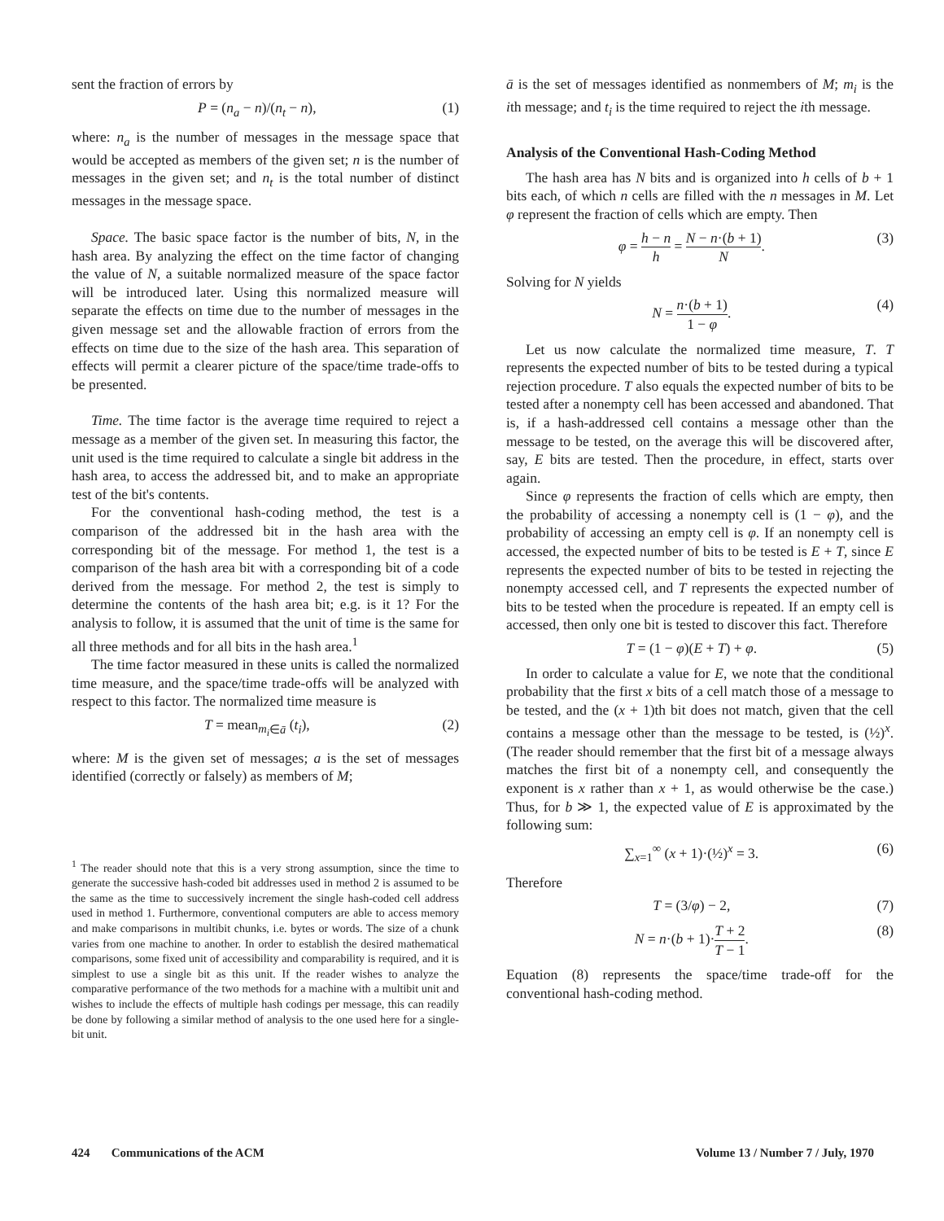sent the fraction of errors by
P = (n<sub>a</sub> − n)/(n<sub>t</sub> − n), (1)
where: n<sub>a</sub> is the number of messages in the message space that would be accepted as members of the given set; n is the number of messages in the given set; and n<sub>t</sub> is the total number of distinct messages in the message space.
Space. The basic space factor is the number of bits, N, in the hash area. By analyzing the effect on the time factor of changing the value of N, a suitable normalized measure of the space factor will be introduced later. Using this normalized measure will separate the effects on time due to the number of messages in the given message set and the allowable fraction of errors from the effects on time due to the size of the hash area. This separation of effects will permit a clearer picture of the space/time trade-offs to be presented.
Time. The time factor is the average time required to reject a message as a member of the given set. In measuring this factor, the unit used is the time required to calculate a single bit address in the hash area, to access the addressed bit, and to make an appropriate test of the bit's contents.
For the conventional hash-coding method, the test is a comparison of the addressed bit in the hash area with the corresponding bit of the message. For method 1, the test is a comparison of the hash area bit with a corresponding bit of a code derived from the message. For method 2, the test is simply to determine the contents of the hash area bit; e.g. is it 1? For the analysis to follow, it is assumed that the unit of time is the same for all three methods and for all bits in the hash area.<sup>1</sup>
The time factor measured in these units is called the normalized time measure, and the space/time trade-offs will be analyzed with respect to this factor. The normalized time measure is
T = mean<sub>m<sub>i</sub>∈ā</sub> (t<sub>i</sub>), (2)
where: M is the given set of messages; a is the set of messages identified (correctly or falsely) as members of M;
<sup>1</sup> The reader should note that this is a very strong assumption, since the time to generate the successive hash-coded bit addresses used in method 2 is assumed to be the same as the time to successively increment the single hash-coded cell address used in method 1. Furthermore, conventional computers are able to access memory and make comparisons in multibit chunks, i.e. bytes or words. The size of a chunk varies from one machine to another. In order to establish the desired mathematical comparisons, some fixed unit of accessibility and comparability is required, and it is simplest to use a single bit as this unit. If the reader wishes to analyze the comparative performance of the two methods for a machine with a multibit unit and wishes to include the effects of multiple hash codings per message, this can readily be done by following a similar method of analysis to the one used here for a single-bit unit.
ā is the set of messages identified as nonmembers of M; m<sub>i</sub> is the ith message; and t<sub>i</sub> is the time required to reject the ith message.
Analysis of the Conventional Hash-Coding Method
The hash area has N bits and is organized into h cells of b + 1 bits each, of which n cells are filled with the n messages in M. Let φ represent the fraction of cells which are empty. Then
φ = h − n h = N − n·(b + 1) N. (3)
Solving for N yields
N = n·(b + 1) 1 − φ. (4)
Let us now calculate the normalized time measure, T. T represents the expected number of bits to be tested during a typical rejection procedure. T also equals the expected number of bits to be tested after a nonempty cell has been accessed and abandoned. That is, if a hash-addressed cell contains a message other than the message to be tested, on the average this will be discovered after, say, E bits are tested. Then the procedure, in effect, starts over again.
Since φ represents the fraction of cells which are empty, then the probability of accessing a nonempty cell is (1 − φ), and the probability of accessing an empty cell is φ. If an nonempty cell is accessed, the expected number of bits to be tested is E + T, since E represents the expected number of bits to be tested in rejecting the nonempty accessed cell, and T represents the expected number of bits to be tested when the procedure is repeated. If an empty cell is accessed, then only one bit is tested to discover this fact. Therefore
T = (1 − φ)(E + T) + φ. (5)
In order to calculate a value for E, we note that the conditional probability that the first x bits of a cell match those of a message to be tested, and the (x + 1)th bit does not match, given that the cell contains a message other than the message to be tested, is (½)<sup>x</sup>. (The reader should remember that the first bit of a message always matches the first bit of a nonempty cell, and consequently the exponent is x rather than x + 1, as would otherwise be the case.) Thus, for b ≫ 1, the expected value of E is approximated by the following sum:
∑<sub>x=1</sub><sup>∞</sup> (x + 1)·(½)<sup>x</sup> = 3. (6)
Therefore
T = (3/φ) − 2, (7)
N = n·(b + 1)·T + 2 T − 1. (8)
Equation (8) represents the space/time trade-off for the conventional hash-coding method.
424 Communications of the ACM Volume 13 / Number 7 / July, 1970